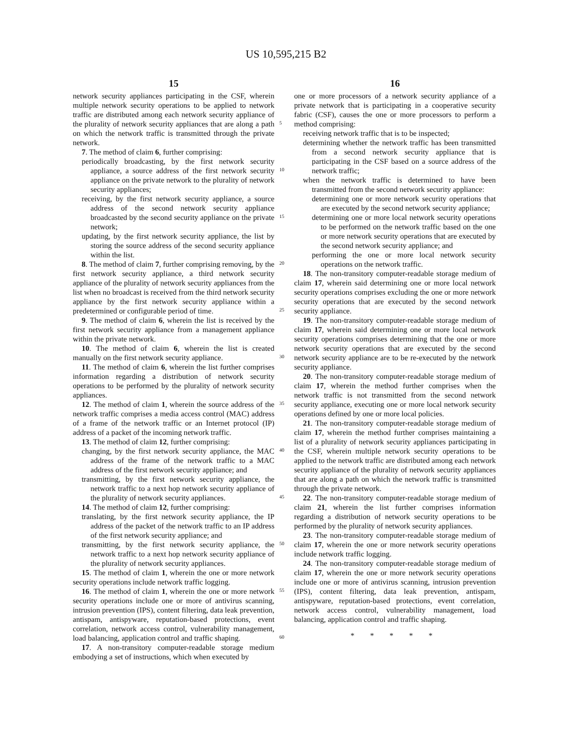US 10,595,215 B2
15
network security appliances participating in the CSF, wherein multiple network security operations to be applied to network traffic are distributed among each network security appliance of the plurality of network security appliances that are along a path on which the network traffic is transmitted through the private network.
7. The method of claim 6, further comprising:
periodically broadcasting, by the first network security appliance, a source address of the first network security appliance on the private network to the plurality of network security appliances;
receiving, by the first network security appliance, a source address of the second network security appliance broadcasted by the second security appliance on the private network;
updating, by the first network security appliance, the list by storing the source address of the second security appliance within the list.
8. The method of claim 7, further comprising removing, by the first network security appliance, a third network security appliance of the plurality of network security appliances from the list when no broadcast is received from the third network security appliance by the first network security appliance within a predetermined or configurable period of time.
9. The method of claim 6, wherein the list is received by the first network security appliance from a management appliance within the private network.
10. The method of claim 6, wherein the list is created manually on the first network security appliance.
11. The method of claim 6, wherein the list further comprises information regarding a distribution of network security operations to be performed by the plurality of network security appliances.
12. The method of claim 1, wherein the source address of the network traffic comprises a media access control (MAC) address of a frame of the network traffic or an Internet protocol (IP) address of a packet of the incoming network traffic.
13. The method of claim 12, further comprising:
changing, by the first network security appliance, the MAC address of the frame of the network traffic to a MAC address of the first network security appliance; and
transmitting, by the first network security appliance, the network traffic to a next hop network security appliance of the plurality of network security appliances.
14. The method of claim 12, further comprising:
translating, by the first network security appliance, the IP address of the packet of the network traffic to an IP address of the first network security appliance; and
transmitting, by the first network security appliance, the network traffic to a next hop network security appliance of the plurality of network security appliances.
15. The method of claim 1, wherein the one or more network security operations include network traffic logging.
16. The method of claim 1, wherein the one or more network security operations include one or more of antivirus scanning, intrusion prevention (IPS), content filtering, data leak prevention, antispam, antispyware, reputation-based protections, event correlation, network access control, vulnerability management, load balancing, application control and traffic shaping.
17. A non-transitory computer-readable storage medium embodying a set of instructions, which when executed by
5
10
15
20
25
30
35
40
45
50
55
60
16
one or more processors of a network security appliance of a private network that is participating in a cooperative security fabric (CSF), causes the one or more processors to perform a method comprising:
receiving network traffic that is to be inspected;
determining whether the network traffic has been transmitted from a second network security appliance that is participating in the CSF based on a source address of the network traffic;
when the network traffic is determined to have been transmitted from the second network security appliance:
determining one or more network security operations that are executed by the second network security appliance;
determining one or more local network security operations to be performed on the network traffic based on the one or more network security operations that are executed by the second network security appliance; and
performing the one or more local network security operations on the network traffic.
18. The non-transitory computer-readable storage medium of claim 17, wherein said determining one or more local network security operations comprises excluding the one or more network security operations that are executed by the second network security appliance.
19. The non-transitory computer-readable storage medium of claim 17, wherein said determining one or more local network security operations comprises determining that the one or more network security operations that are executed by the second network security appliance are to be re-executed by the network security appliance.
20. The non-transitory computer-readable storage medium of claim 17, wherein the method further comprises when the network traffic is not transmitted from the second network security appliance, executing one or more local network security operations defined by one or more local policies.
21. The non-transitory computer-readable storage medium of claim 17, wherein the method further comprises maintaining a list of a plurality of network security appliances participating in the CSF, wherein multiple network security operations to be applied to the network traffic are distributed among each network security appliance of the plurality of network security appliances that are along a path on which the network traffic is transmitted through the private network.
22. The non-transitory computer-readable storage medium of claim 21, wherein the list further comprises information regarding a distribution of network security operations to be performed by the plurality of network security appliances.
23. The non-transitory computer-readable storage medium of claim 17, wherein the one or more network security operations include network traffic logging.
24. The non-transitory computer-readable storage medium of claim 17, wherein the one or more network security operations include one or more of antivirus scanning, intrusion prevention (IPS), content filtering, data leak prevention, antispam, antispyware, reputation-based protections, event correlation, network access control, vulnerability management, load balancing, application control and traffic shaping.
* * * * *